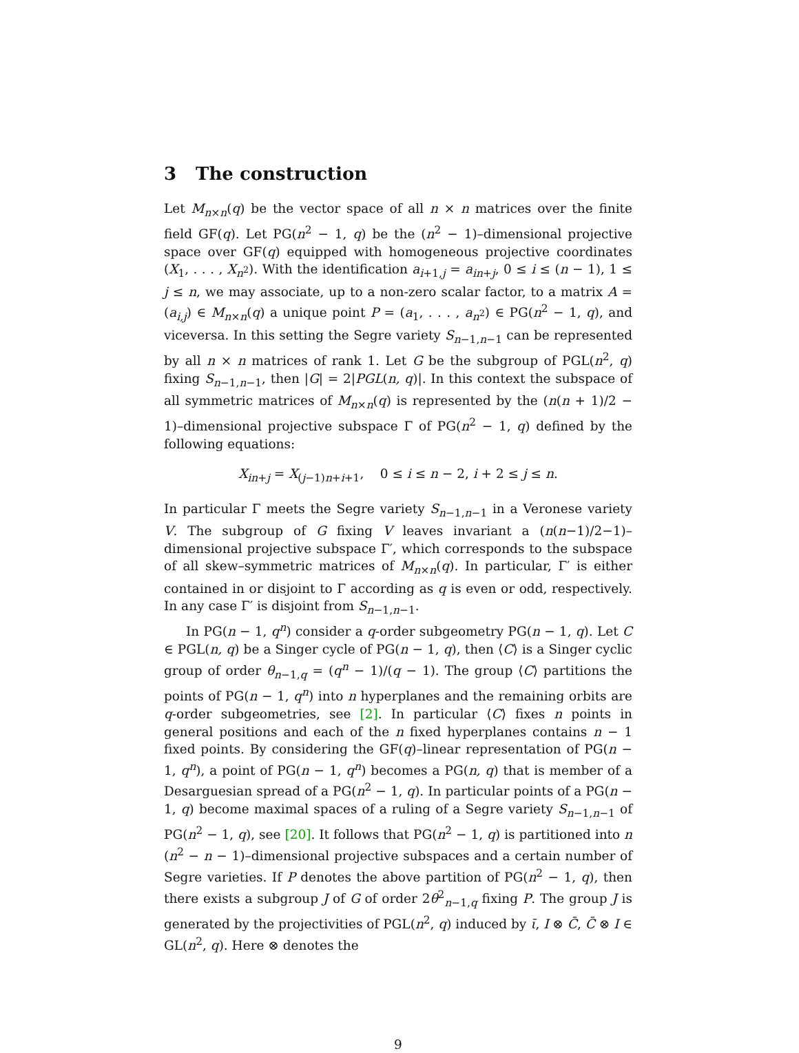3 The construction
Let M<sub>n×n</sub>(q) be the vector space of all n × n matrices over the finite field GF(q). Let PG(n<sup>2</sup> − 1, q) be the (n<sup>2</sup> − 1)–dimensional projective space over GF(q) equipped with homogeneous projective coordinates (X<sub>1</sub>, . . . , X<sub>n<sup>2</sup></sub>). With the identification a<sub>i+1,j</sub> = a<sub>in+j</sub>, 0 ≤ i ≤ (n − 1), 1 ≤ j ≤ n, we may associate, up to a non-zero scalar factor, to a matrix A = (a<sub>i,j</sub>) ∈ M<sub>n×n</sub>(q) a unique point P = (a<sub>1</sub>, . . . , a<sub>n<sup>2</sup></sub>) ∈ PG(n<sup>2</sup> − 1, q), and viceversa. In this setting the Segre variety S<sub>n−1,n−1</sub> can be represented by all n × n matrices of rank 1. Let G be the subgroup of PGL(n<sup>2</sup>, q) fixing S<sub>n−1,n−1</sub>, then |G| = 2|PGL(n, q)|. In this context the subspace of all symmetric matrices of M<sub>n×n</sub>(q) is represented by the (n(n + 1)/2 − 1)–dimensional projective subspace Γ of PG(n<sup>2</sup> − 1, q) defined by the following equations:
X<sub>in+j</sub> = X<sub>(j−1)n+i+1</sub>, 0 ≤ i ≤ n − 2, i + 2 ≤ j ≤ n.
In particular Γ meets the Segre variety S<sub>n−1,n−1</sub> in a Veronese variety V. The subgroup of G fixing V leaves invariant a (n(n−1)/2−1)–dimensional projective subspace Γ′, which corresponds to the subspace of all skew–symmetric matrices of M<sub>n×n</sub>(q). In particular, Γ′ is either contained in or disjoint to Γ according as q is even or odd, respectively. In any case Γ′ is disjoint from S<sub>n−1,n−1</sub>.
In PG(n − 1, q<sup>n</sup>) consider a q-order subgeometry PG(n − 1, q). Let C ∈ PGL(n, q) be a Singer cycle of PG(n − 1, q), then ⟨C⟩ is a Singer cyclic group of order θ<sub>n−1,q</sub> = (q<sup>n</sup> − 1)/(q − 1). The group ⟨C⟩ partitions the points of PG(n − 1, q<sup>n</sup>) into n hyperplanes and the remaining orbits are q-order subgeometries, see [2]. In particular ⟨C⟩ fixes n points in general positions and each of the n fixed hyperplanes contains n − 1 fixed points. By considering the GF(q)–linear representation of PG(n − 1, q<sup>n</sup>), a point of PG(n − 1, q<sup>n</sup>) becomes a PG(n, q) that is member of a Desarguesian spread of a PG(n<sup>2</sup> − 1, q). In particular points of a PG(n − 1, q) become maximal spaces of a ruling of a Segre variety S<sub>n−1,n−1</sub> of PG(n<sup>2</sup> − 1, q), see [20]. It follows that PG(n<sup>2</sup> − 1, q) is partitioned into n (n<sup>2</sup> − n − 1)–dimensional projective subspaces and a certain number of Segre varieties. If P denotes the above partition of PG(n<sup>2</sup> − 1, q), then there exists a subgroup J of G of order 2θ<sup>2</sup><sub>n−1,q</sub> fixing P. The group J is generated by the projectivities of PGL(n<sup>2</sup>, q) induced by ῑ, I ⊗ C̄, C̄ ⊗ I ∈ GL(n<sup>2</sup>, q). Here ⊗ denotes the
9